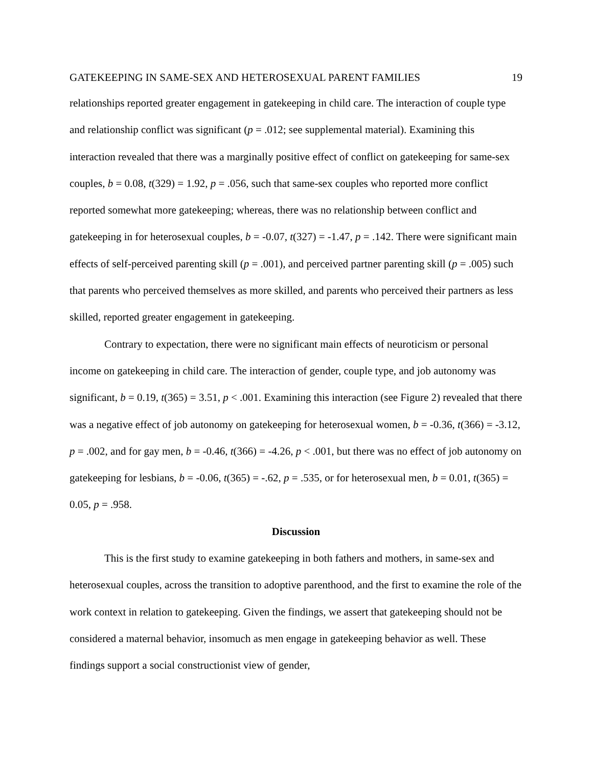GATEKEEPING IN SAME-SEX AND HETEROSEXUAL PARENT FAMILIES 19
relationships reported greater engagement in gatekeeping in child care. The interaction of couple type and relationship conflict was significant (p = .012; see supplemental material). Examining this interaction revealed that there was a marginally positive effect of conflict on gatekeeping for same-sex couples, b = 0.08, t(329) = 1.92, p = .056, such that same-sex couples who reported more conflict reported somewhat more gatekeeping; whereas, there was no relationship between conflict and gatekeeping in for heterosexual couples, b = -0.07, t(327) = -1.47, p = .142. There were significant main effects of self-perceived parenting skill (p = .001), and perceived partner parenting skill (p = .005) such that parents who perceived themselves as more skilled, and parents who perceived their partners as less skilled, reported greater engagement in gatekeeping.
Contrary to expectation, there were no significant main effects of neuroticism or personal income on gatekeeping in child care. The interaction of gender, couple type, and job autonomy was significant, b = 0.19, t(365) = 3.51, p < .001. Examining this interaction (see Figure 2) revealed that there was a negative effect of job autonomy on gatekeeping for heterosexual women, b = -0.36, t(366) = -3.12, p = .002, and for gay men, b = -0.46, t(366) = -4.26, p < .001, but there was no effect of job autonomy on gatekeeping for lesbians, b = -0.06, t(365) = -.62, p = .535, or for heterosexual men, b = 0.01, t(365) = 0.05, p = .958.
Discussion
This is the first study to examine gatekeeping in both fathers and mothers, in same-sex and heterosexual couples, across the transition to adoptive parenthood, and the first to examine the role of the work context in relation to gatekeeping. Given the findings, we assert that gatekeeping should not be considered a maternal behavior, insomuch as men engage in gatekeeping behavior as well. These findings support a social constructionist view of gender,